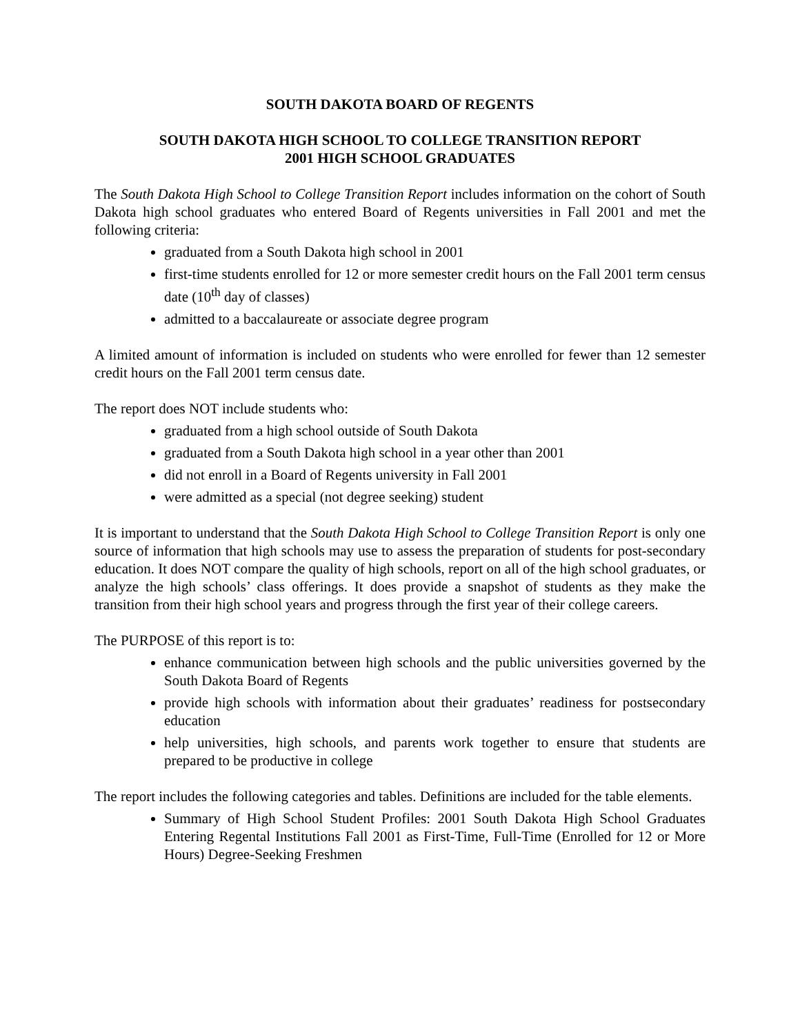SOUTH DAKOTA BOARD OF REGENTS
SOUTH DAKOTA HIGH SCHOOL TO COLLEGE TRANSITION REPORT
2001 HIGH SCHOOL GRADUATES
The South Dakota High School to College Transition Report includes information on the cohort of South Dakota high school graduates who entered Board of Regents universities in Fall 2001 and met the following criteria:
graduated from a South Dakota high school in 2001
first-time students enrolled for 12 or more semester credit hours on the Fall 2001 term census date (10<sup>th</sup> day of classes)
admitted to a baccalaureate or associate degree program
A limited amount of information is included on students who were enrolled for fewer than 12 semester credit hours on the Fall 2001 term census date.
The report does NOT include students who:
graduated from a high school outside of South Dakota
graduated from a South Dakota high school in a year other than 2001
did not enroll in a Board of Regents university in Fall 2001
were admitted as a special (not degree seeking) student
It is important to understand that the South Dakota High School to College Transition Report is only one source of information that high schools may use to assess the preparation of students for post-secondary education. It does NOT compare the quality of high schools, report on all of the high school graduates, or analyze the high schools’ class offerings. It does provide a snapshot of students as they make the transition from their high school years and progress through the first year of their college careers.
The PURPOSE of this report is to:
enhance communication between high schools and the public universities governed by the South Dakota Board of Regents
provide high schools with information about their graduates’ readiness for postsecondary education
help universities, high schools, and parents work together to ensure that students are prepared to be productive in college
The report includes the following categories and tables. Definitions are included for the table elements.
Summary of High School Student Profiles: 2001 South Dakota High School Graduates Entering Regental Institutions Fall 2001 as First-Time, Full-Time (Enrolled for 12 or More Hours) Degree-Seeking Freshmen